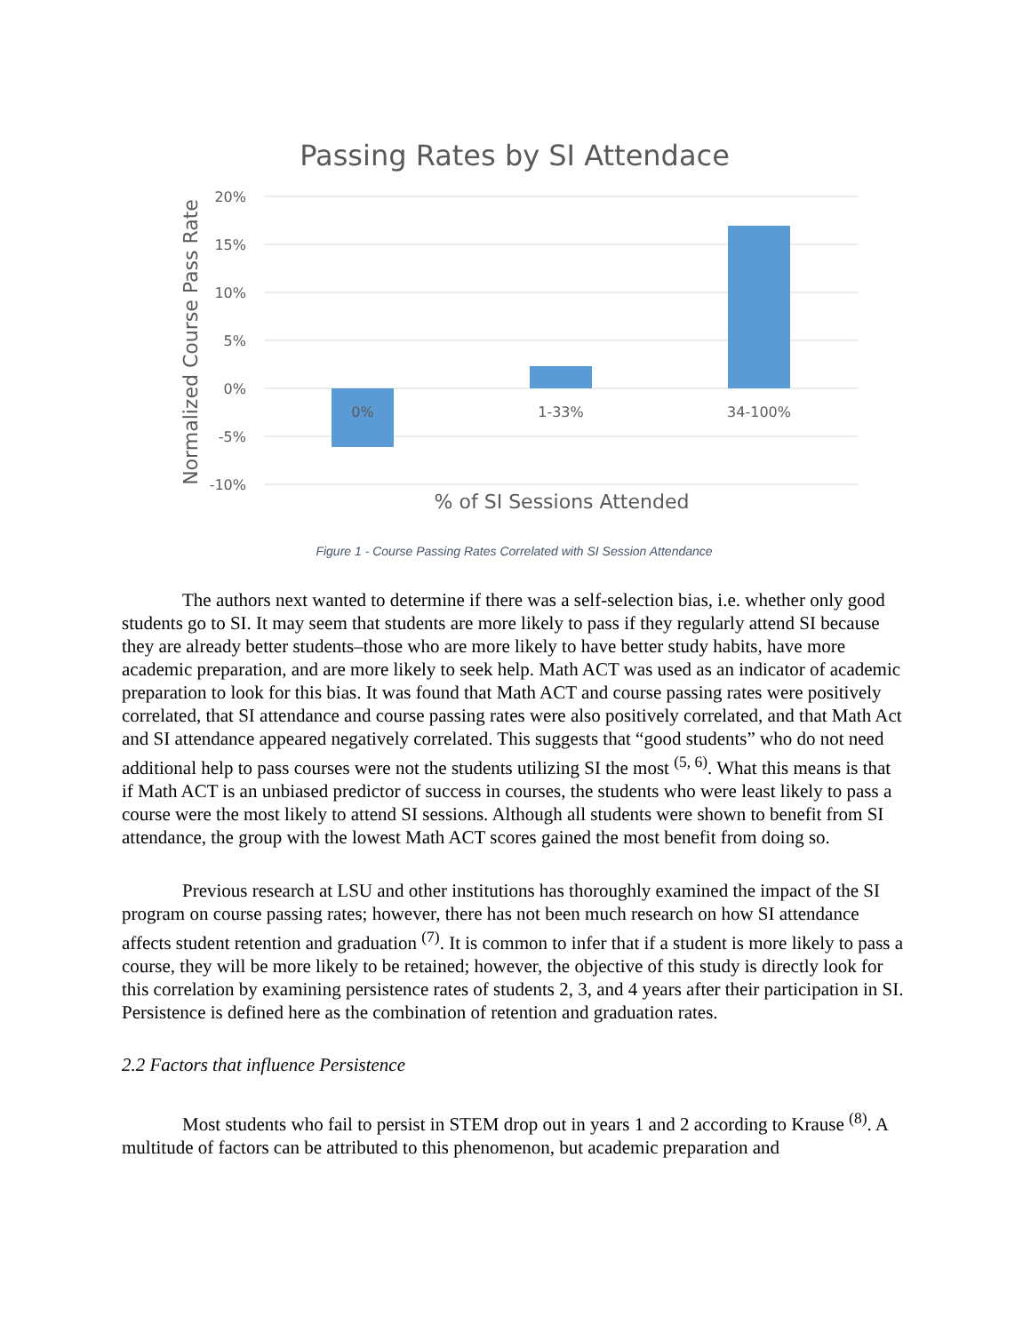Passing Rates by SI Attendace
20%
15%
10%
5%
0%
-5%
-10%
0%
1-33%
34-100%
% of SI Sessions Attended
Normalized Course Pass Rate
Figure 1 - Course Passing Rates Correlated with SI Session Attendance
The authors next wanted to determine if there was a self-selection bias, i.e. whether only good students go to SI. It may seem that students are more likely to pass if they regularly attend SI because they are already better students–those who are more likely to have better study habits, have more academic preparation, and are more likely to seek help. Math ACT was used as an indicator of academic preparation to look for this bias. It was found that Math ACT and course passing rates were positively correlated, that SI attendance and course passing rates were also positively correlated, and that Math Act and SI attendance appeared negatively correlated. This suggests that “good students” who do not need additional help to pass courses were not the students utilizing SI the most <sup>(5, 6)</sup>. What this means is that if Math ACT is an unbiased predictor of success in courses, the students who were least likely to pass a course were the most likely to attend SI sessions. Although all students were shown to benefit from SI attendance, the group with the lowest Math ACT scores gained the most benefit from doing so.
Previous research at LSU and other institutions has thoroughly examined the impact of the SI program on course passing rates; however, there has not been much research on how SI attendance affects student retention and graduation <sup>(7)</sup>. It is common to infer that if a student is more likely to pass a course, they will be more likely to be retained; however, the objective of this study is directly look for this correlation by examining persistence rates of students 2, 3, and 4 years after their participation in SI. Persistence is defined here as the combination of retention and graduation rates.
2.2 Factors that influence Persistence
Most students who fail to persist in STEM drop out in years 1 and 2 according to Krause <sup>(8)</sup>. A multitude of factors can be attributed to this phenomenon, but academic preparation and